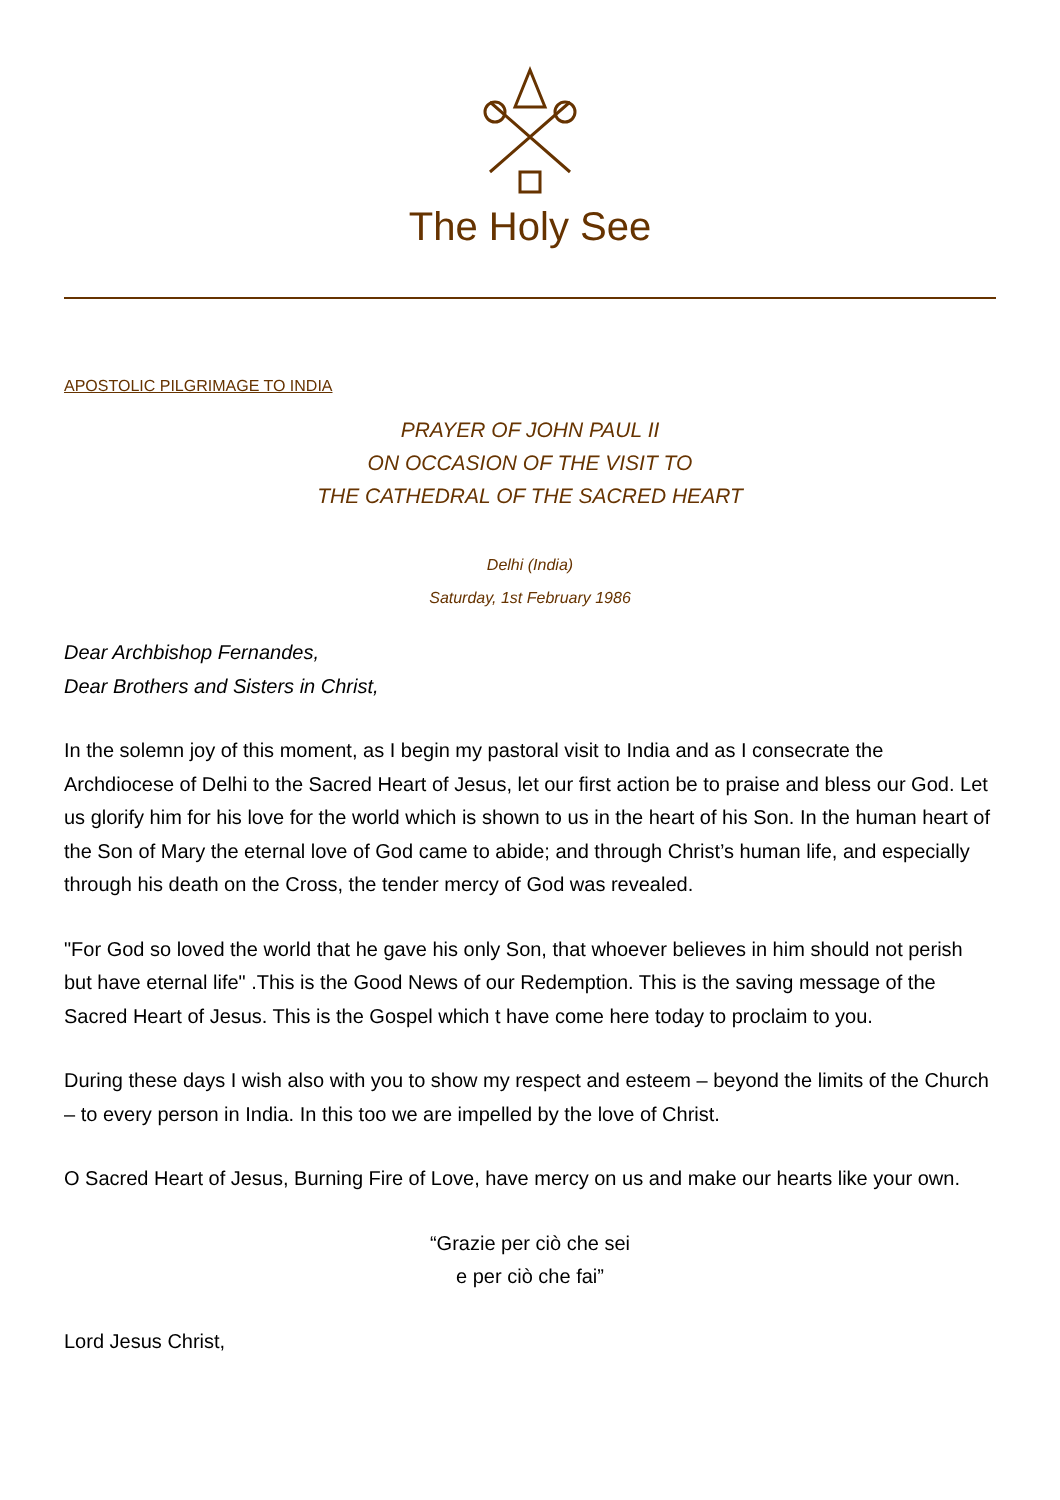The Holy See
APOSTOLIC PILGRIMAGE TO INDIA
PRAYER OF JOHN PAUL II
ON OCCASION OF THE VISIT TO
THE CATHEDRAL OF THE SACRED HEART
Delhi (India)
Saturday, 1st February 1986
Dear Archbishop Fernandes,
Dear Brothers and Sisters in Christ,
In the solemn joy of this moment, as I begin my pastoral visit to India and as I consecrate the Archdiocese of Delhi to the Sacred Heart of Jesus, let our first action be to praise and bless our God. Let us glorify him for his love for the world which is shown to us in the heart of his Son. In the human heart of the Son of Mary the eternal love of God came to abide; and through Christ’s human life, and especially through his death on the Cross, the tender mercy of God was revealed.
"For God so loved the world that he gave his only Son, that whoever believes in him should not perish but have eternal life" .This is the Good News of our Redemption. This is the saving message of the Sacred Heart of Jesus. This is the Gospel which t have come here today to proclaim to you.
During these days I wish also with you to show my respect and esteem – beyond the limits of the Church – to every person in India. In this too we are impelled by the love of Christ.
O Sacred Heart of Jesus, Burning Fire of Love, have mercy on us and make our hearts like your own.
“Grazie per ciò che sei
e per ciò che fai”
Lord Jesus Christ,